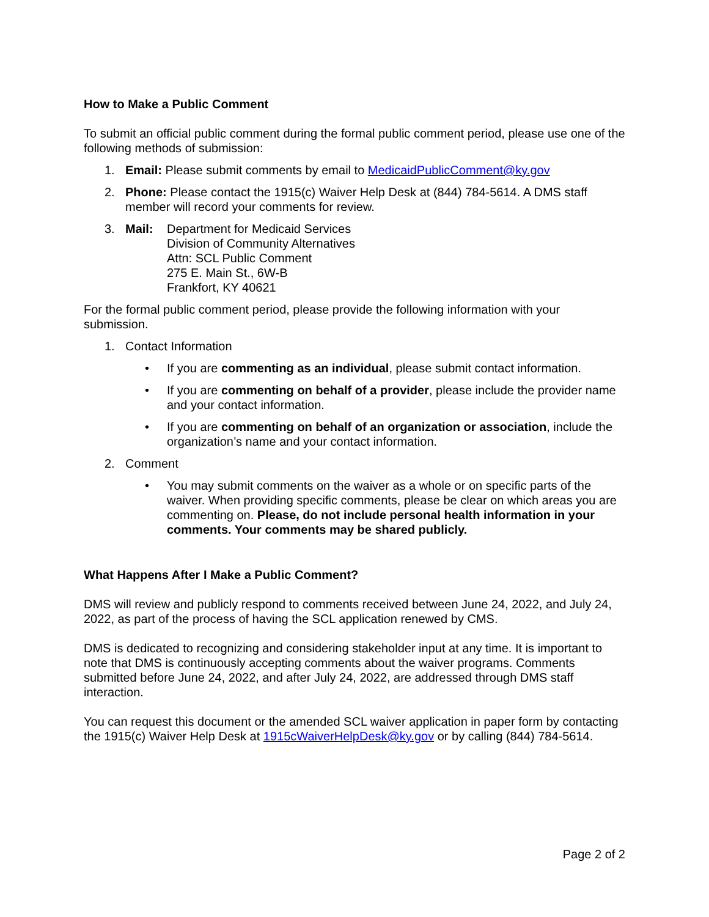How to Make a Public Comment
To submit an official public comment during the formal public comment period, please use one of the following methods of submission:
1. Email: Please submit comments by email to MedicaidPublicComment@ky.gov
2. Phone: Please contact the 1915(c) Waiver Help Desk at (844) 784-5614. A DMS staff member will record your comments for review.
3. Mail: Department for Medicaid Services
Division of Community Alternatives
Attn: SCL Public Comment
275 E. Main St., 6W-B
Frankfort, KY 40621
For the formal public comment period, please provide the following information with your submission.
1. Contact Information
• If you are commenting as an individual, please submit contact information.
• If you are commenting on behalf of a provider, please include the provider name and your contact information.
• If you are commenting on behalf of an organization or association, include the organization’s name and your contact information.
2. Comment
• You may submit comments on the waiver as a whole or on specific parts of the waiver. When providing specific comments, please be clear on which areas you are commenting on. Please, do not include personal health information in your comments. Your comments may be shared publicly.
What Happens After I Make a Public Comment?
DMS will review and publicly respond to comments received between June 24, 2022, and July 24, 2022, as part of the process of having the SCL application renewed by CMS.
DMS is dedicated to recognizing and considering stakeholder input at any time. It is important to note that DMS is continuously accepting comments about the waiver programs. Comments submitted before June 24, 2022, and after July 24, 2022, are addressed through DMS staff interaction.
You can request this document or the amended SCL waiver application in paper form by contacting the 1915(c) Waiver Help Desk at 1915cWaiverHelpDesk@ky.gov or by calling (844) 784-5614.
Page 2 of 2